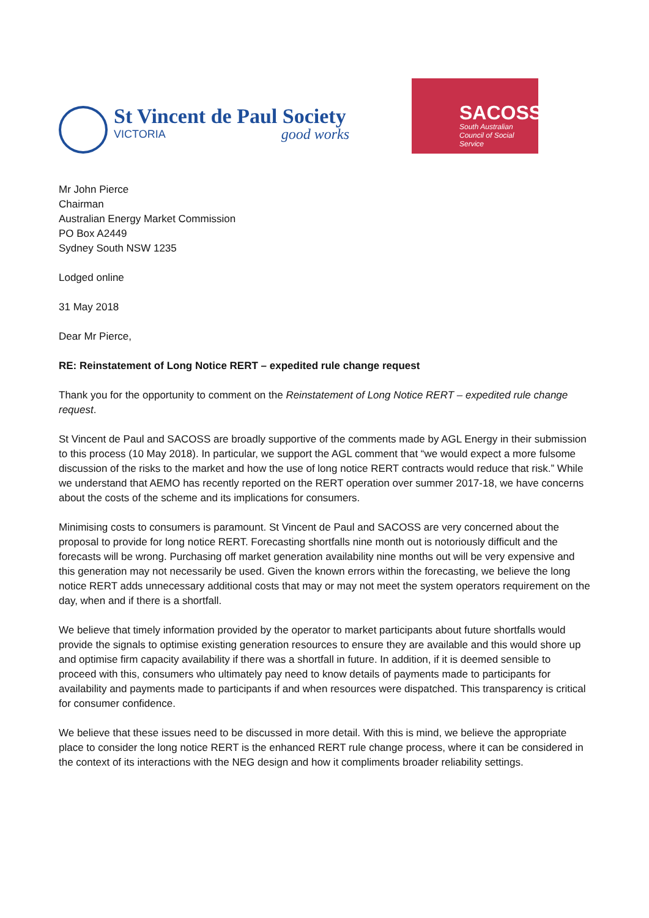St Vincent de Paul Society
VICTORIA good works
SACOSS
South Australian Council of Social Service
Mr John Pierce
Chairman
Australian Energy Market Commission
PO Box A2449
Sydney South NSW 1235
Lodged online
31 May 2018
Dear Mr Pierce,
RE: Reinstatement of Long Notice RERT – expedited rule change request
Thank you for the opportunity to comment on the Reinstatement of Long Notice RERT – expedited rule change request.
St Vincent de Paul and SACOSS are broadly supportive of the comments made by AGL Energy in their submission to this process (10 May 2018). In particular, we support the AGL comment that “we would expect a more fulsome discussion of the risks to the market and how the use of long notice RERT contracts would reduce that risk.” While we understand that AEMO has recently reported on the RERT operation over summer 2017-18, we have concerns about the costs of the scheme and its implications for consumers.
Minimising costs to consumers is paramount. St Vincent de Paul and SACOSS are very concerned about the proposal to provide for long notice RERT. Forecasting shortfalls nine month out is notoriously difficult and the forecasts will be wrong. Purchasing off market generation availability nine months out will be very expensive and this generation may not necessarily be used. Given the known errors within the forecasting, we believe the long notice RERT adds unnecessary additional costs that may or may not meet the system operators requirement on the day, when and if there is a shortfall.
We believe that timely information provided by the operator to market participants about future shortfalls would provide the signals to optimise existing generation resources to ensure they are available and this would shore up and optimise firm capacity availability if there was a shortfall in future. In addition, if it is deemed sensible to proceed with this, consumers who ultimately pay need to know details of payments made to participants for availability and payments made to participants if and when resources were dispatched. This transparency is critical for consumer confidence.
We believe that these issues need to be discussed in more detail. With this is mind, we believe the appropriate place to consider the long notice RERT is the enhanced RERT rule change process, where it can be considered in the context of its interactions with the NEG design and how it compliments broader reliability settings.